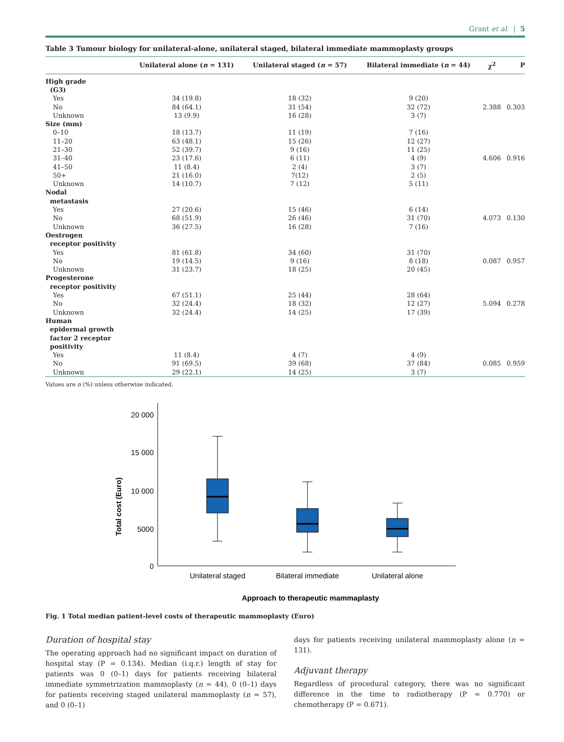Grant et al. | 5
Table 3 Tumour biology for unilateral-alone, unilateral staged, bilateral immediate mammoplasty groups
| | Unilateral alone ( n = 131) | Unilateral staged ( n = 57) | Bilateral immediate ( n = 44) | χ<sup>2</sup> | P |
| --- | --- | --- | --- | --- | --- |
| High grade (G3) | | | | | |
| Yes | 34 (19.8) | 18 (32) | 9 (20) | | |
| No | 84 (64.1) | 31 (54) | 32 (72) | 2.388 | 0.303 |
| Unknown | 13 (9.9) | 16 (28) | 3 (7) | | |
| Size (mm) | | | | | |
| 0–10 | 18 (13.7) | 11 (19) | 7 (16) | | |
| 11–20 | 63 (48.1) | 15 (26) | 12 (27) | | |
| 21–30 | 52 (39.7) | 9 (16) | 11 (25) | | |
| 31–40 | 23 (17.6) | 6 (11) | 4 (9) | 4.606 | 0.916 |
| 41–50 | 11 (8.4) | 2 (4) | 3 (7) | | |
| 50+ | 21 (16.0) | 7(12) | 2 (5) | | |
| Unknown | 14 (10.7) | 7 (12) | 5 (11) | | |
| Nodal metastasis | | | | | |
| Yes | 27 (20.6) | 15 (46) | 6 (14) | | |
| No | 68 (51.9) | 26 (46) | 31 (70) | 4.073 | 0.130 |
| Unknown | 36 (27.5) | 16 (28) | 7 (16) | | |
| Oestrogen receptor positivity | | | | | |
| Yes | 81 (61.8) | 34 (60) | 31 (70) | | |
| No | 19 (14.5) | 9 (16) | 8 (18) | 0.087 | 0.957 |
| Unknown | 31 (23.7) | 18 (25) | 20 (45) | | |
| Progesterone receptor positivity | | | | | |
| Yes | 67 (51.1) | 25 (44) | 28 (64) | | |
| No | 32 (24.4) | 18 (32) | 12 (27) | 5.094 | 0.278 |
| Unknown | 32 (24.4) | 14 (25) | 17 (39) | | |
| Human epidermal growth factor 2 receptor positivity | | | | | |
| Yes | 11 (8.4) | 4 (7) | 4 (9) | | |
| No | 91 (69.5) | 39 (68) | 37 (84) | 0.085 | 0.959 |
| Unknown | 29 (22.1) | 14 (25) | 3 (7) | | |
Values are n (%) unless otherwise indicated.
20 000
15 000
10 000
5000
0
Total cost (Euro)
Unilateral staged
Bilateral immediate
Unilateral alone
Approach to therapeutic mammaplasty
Fig. 1 Total median patient-level costs of therapeutic mammoplasty (Euro)
Duration of hospital stay
The operating approach had no significant impact on duration of hospital stay (P = 0.134). Median (i.q.r.) length of stay for patients was 0 (0–1) days for patients receiving bilateral immediate symmetrization mammoplasty (n = 44), 0 (0–1) days for patients receiving staged unilateral mammoplasty (n = 57), and 0 (0–1)
days for patients receiving unilateral mammoplasty alone (n = 131).
Adjuvant therapy
Regardless of procedural category, there was no significant difference in the time to radiotherapy (P = 0.770) or chemotherapy (P = 0.671).